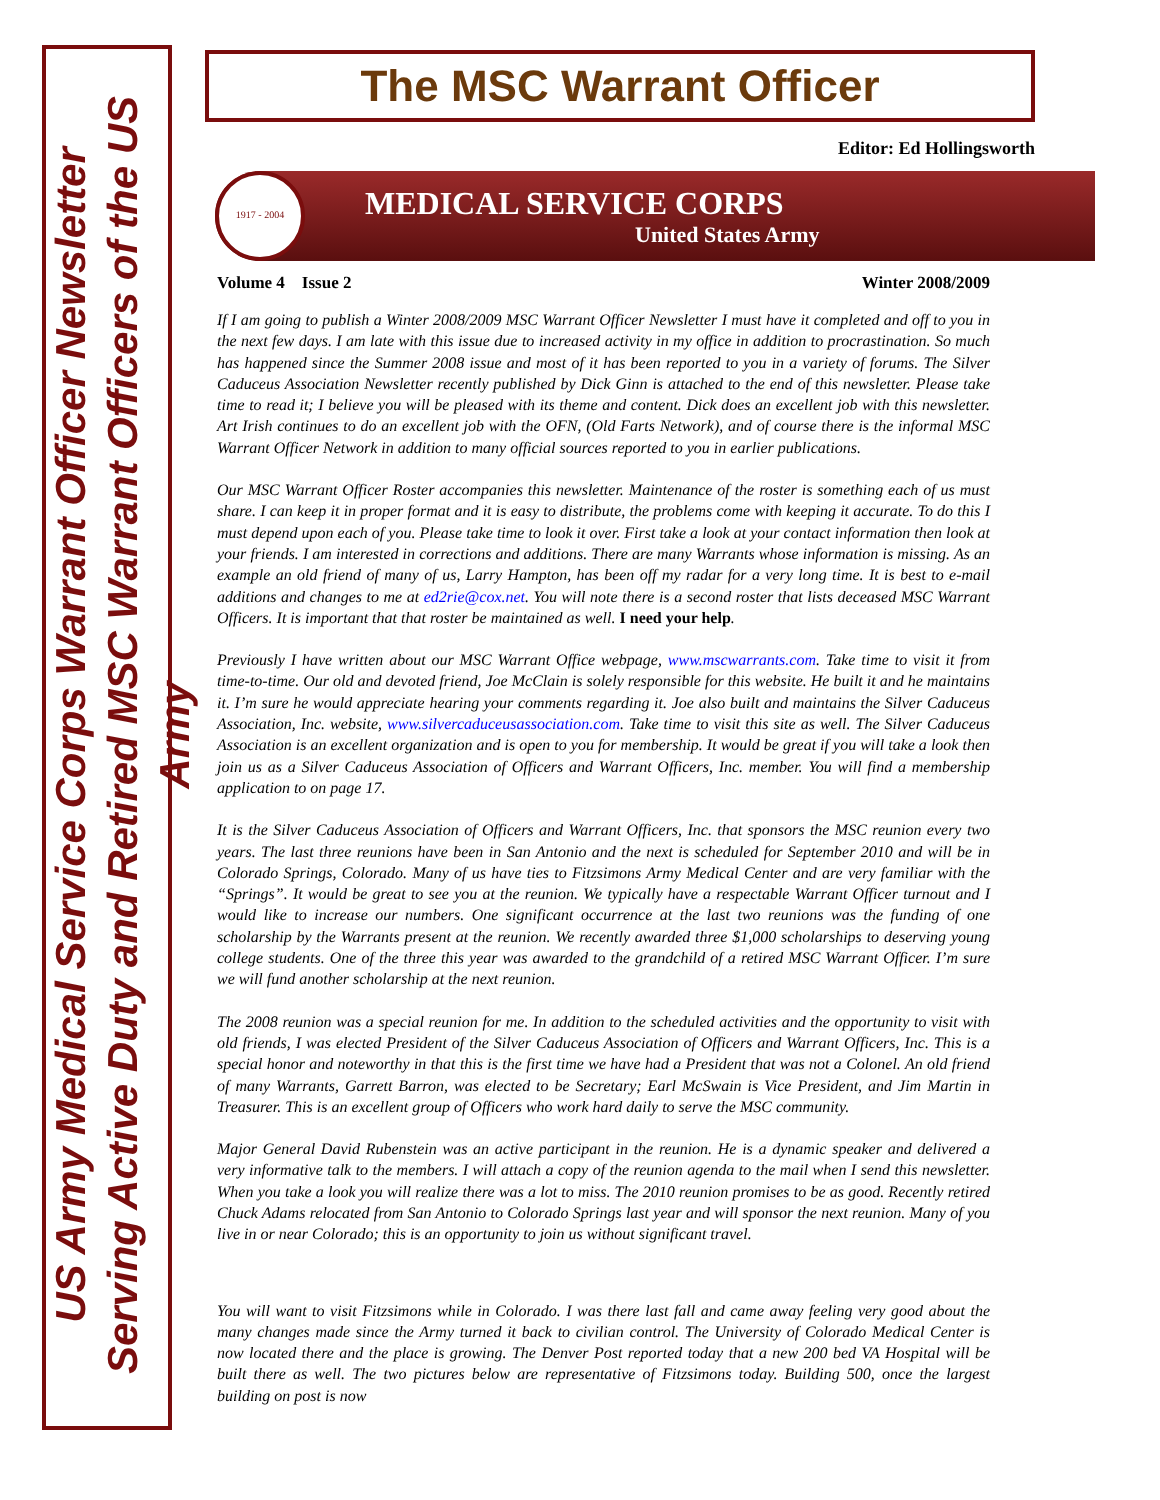US Army Medical Service Corps Warrant Officer Newsletter
Serving Active Duty and Retired MSC Warrant Officers of the US Army
The MSC Warrant Officer
Editor: Ed Hollingsworth
1917 - 2004
MEDICAL SERVICE CORPS
United States Army
Volume 4 Issue 2 Winter 2008/2009
If I am going to publish a Winter 2008/2009 MSC Warrant Officer Newsletter I must have it completed and off to you in the next few days. I am late with this issue due to increased activity in my office in addition to procrastination. So much has happened since the Summer 2008 issue and most of it has been reported to you in a variety of forums. The Silver Caduceus Association Newsletter recently published by Dick Ginn is attached to the end of this newsletter. Please take time to read it; I believe you will be pleased with its theme and content. Dick does an excellent job with this newsletter. Art Irish continues to do an excellent job with the OFN, (Old Farts Network), and of course there is the informal MSC Warrant Officer Network in addition to many official sources reported to you in earlier publications.
Our MSC Warrant Officer Roster accompanies this newsletter. Maintenance of the roster is something each of us must share. I can keep it in proper format and it is easy to distribute, the problems come with keeping it accurate. To do this I must depend upon each of you. Please take time to look it over. First take a look at your contact information then look at your friends. I am interested in corrections and additions. There are many Warrants whose information is missing. As an example an old friend of many of us, Larry Hampton, has been off my radar for a very long time. It is best to e-mail additions and changes to me at ed2rie@cox.net. You will note there is a second roster that lists deceased MSC Warrant Officers. It is important that that roster be maintained as well. I need your help.
Previously I have written about our MSC Warrant Office webpage, www.mscwarrants.com. Take time to visit it from time-to-time. Our old and devoted friend, Joe McClain is solely responsible for this website. He built it and he maintains it. I’m sure he would appreciate hearing your comments regarding it. Joe also built and maintains the Silver Caduceus Association, Inc. website, www.silvercaduceusassociation.com. Take time to visit this site as well. The Silver Caduceus Association is an excellent organization and is open to you for membership. It would be great if you will take a look then join us as a Silver Caduceus Association of Officers and Warrant Officers, Inc. member. You will find a membership application to on page 17.
It is the Silver Caduceus Association of Officers and Warrant Officers, Inc. that sponsors the MSC reunion every two years. The last three reunions have been in San Antonio and the next is scheduled for September 2010 and will be in Colorado Springs, Colorado. Many of us have ties to Fitzsimons Army Medical Center and are very familiar with the “Springs”. It would be great to see you at the reunion. We typically have a respectable Warrant Officer turnout and I would like to increase our numbers. One significant occurrence at the last two reunions was the funding of one scholarship by the Warrants present at the reunion. We recently awarded three $1,000 scholarships to deserving young college students. One of the three this year was awarded to the grandchild of a retired MSC Warrant Officer. I’m sure we will fund another scholarship at the next reunion.
The 2008 reunion was a special reunion for me. In addition to the scheduled activities and the opportunity to visit with old friends, I was elected President of the Silver Caduceus Association of Officers and Warrant Officers, Inc. This is a special honor and noteworthy in that this is the first time we have had a President that was not a Colonel. An old friend of many Warrants, Garrett Barron, was elected to be Secretary; Earl McSwain is Vice President, and Jim Martin in Treasurer. This is an excellent group of Officers who work hard daily to serve the MSC community.
Major General David Rubenstein was an active participant in the reunion. He is a dynamic speaker and delivered a very informative talk to the members. I will attach a copy of the reunion agenda to the mail when I send this newsletter. When you take a look you will realize there was a lot to miss. The 2010 reunion promises to be as good. Recently retired Chuck Adams relocated from San Antonio to Colorado Springs last year and will sponsor the next reunion. Many of you live in or near Colorado; this is an opportunity to join us without significant travel.
You will want to visit Fitzsimons while in Colorado. I was there last fall and came away feeling very good about the many changes made since the Army turned it back to civilian control. The University of Colorado Medical Center is now located there and the place is growing. The Denver Post reported today that a new 200 bed VA Hospital will be built there as well. The two pictures below are representative of Fitzsimons today. Building 500, once the largest building on post is now